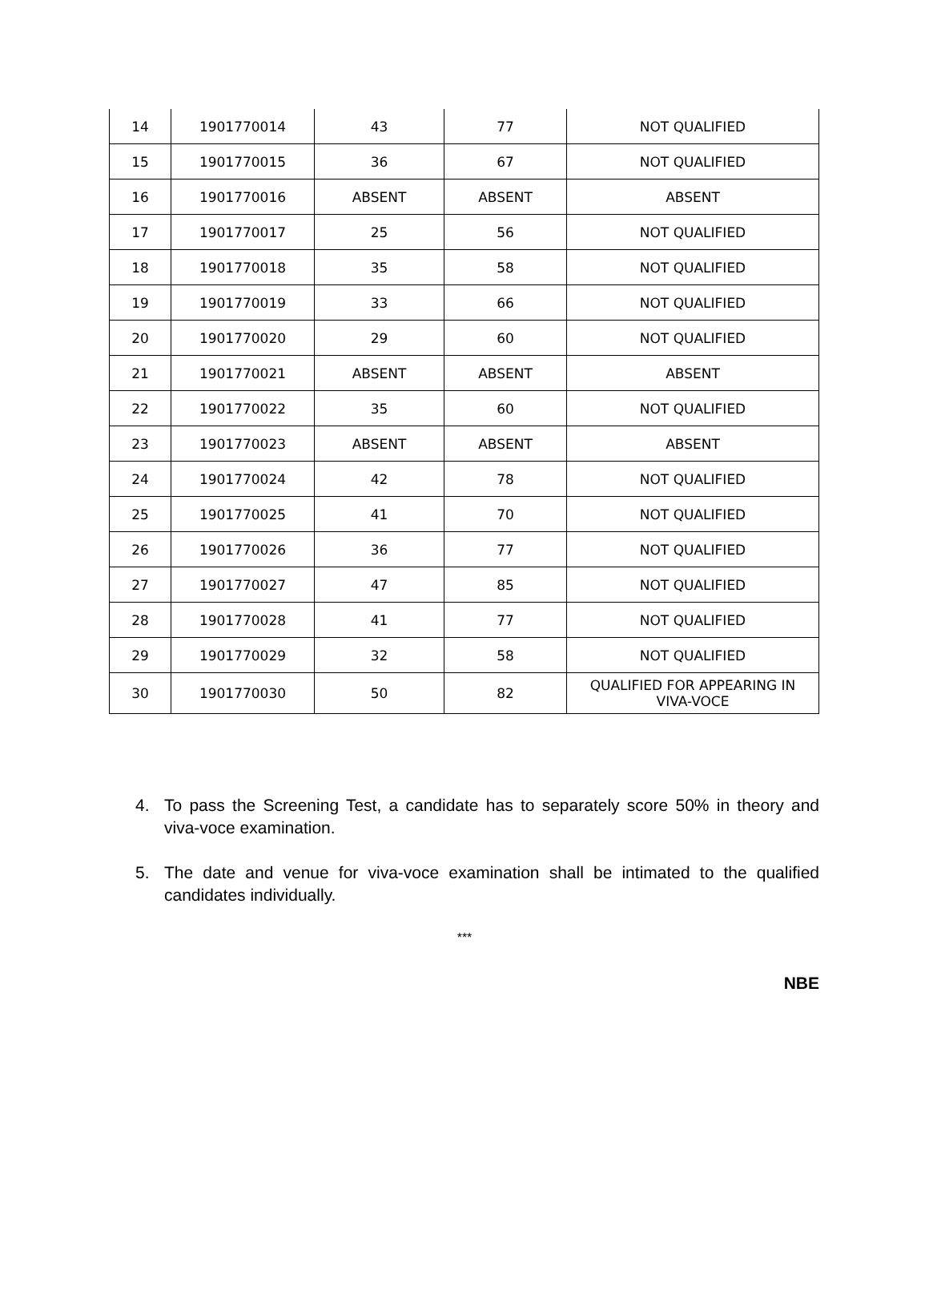| 14 | 1901770014 | 43 | 77 | NOT QUALIFIED |
| 15 | 1901770015 | 36 | 67 | NOT QUALIFIED |
| 16 | 1901770016 | ABSENT | ABSENT | ABSENT |
| 17 | 1901770017 | 25 | 56 | NOT QUALIFIED |
| 18 | 1901770018 | 35 | 58 | NOT QUALIFIED |
| 19 | 1901770019 | 33 | 66 | NOT QUALIFIED |
| 20 | 1901770020 | 29 | 60 | NOT QUALIFIED |
| 21 | 1901770021 | ABSENT | ABSENT | ABSENT |
| 22 | 1901770022 | 35 | 60 | NOT QUALIFIED |
| 23 | 1901770023 | ABSENT | ABSENT | ABSENT |
| 24 | 1901770024 | 42 | 78 | NOT QUALIFIED |
| 25 | 1901770025 | 41 | 70 | NOT QUALIFIED |
| 26 | 1901770026 | 36 | 77 | NOT QUALIFIED |
| 27 | 1901770027 | 47 | 85 | NOT QUALIFIED |
| 28 | 1901770028 | 41 | 77 | NOT QUALIFIED |
| 29 | 1901770029 | 32 | 58 | NOT QUALIFIED |
| 30 | 1901770030 | 50 | 82 | QUALIFIED FOR APPEARING IN VIVA-VOCE |
4. To pass the Screening Test, a candidate has to separately score 50% in theory and viva-voce examination.
5. The date and venue for viva-voce examination shall be intimated to the qualified candidates individually.
***
NBE